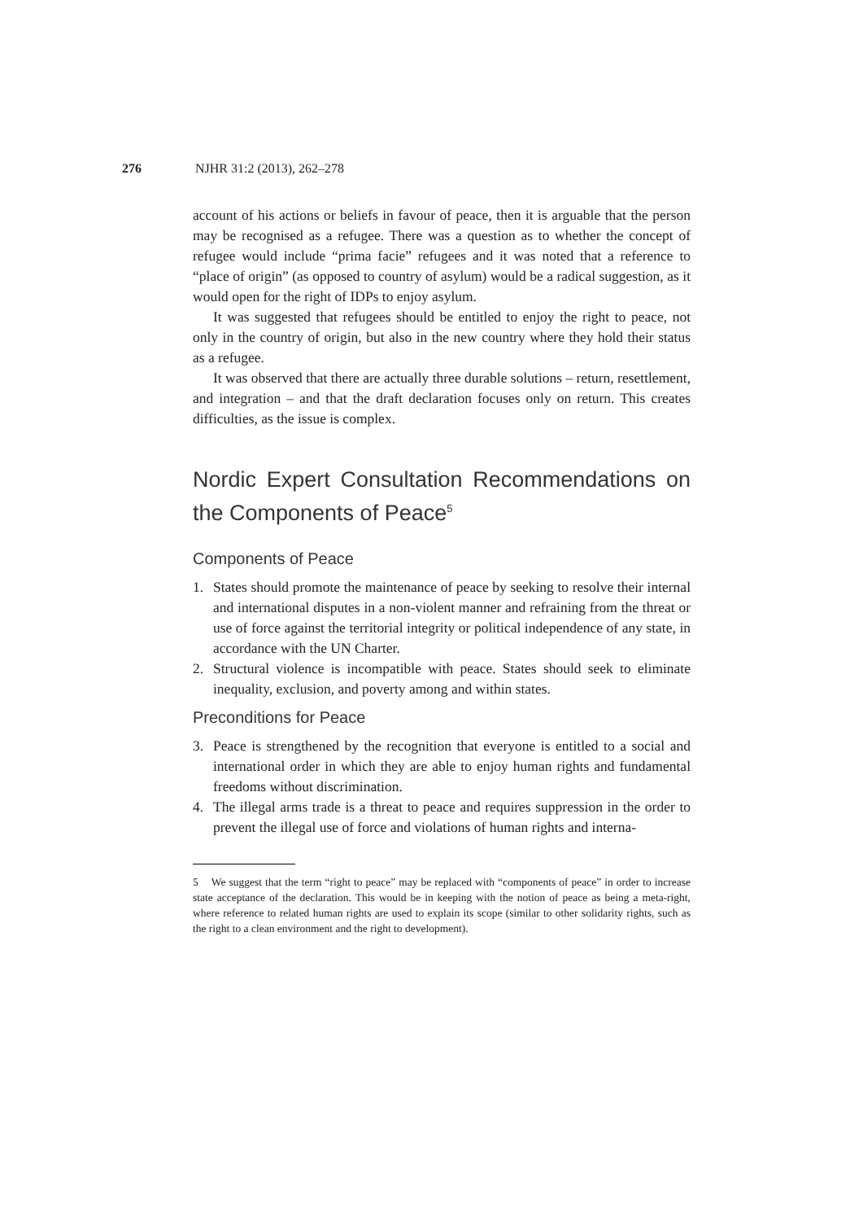276 NJHR 31:2 (2013), 262–278
account of his actions or beliefs in favour of peace, then it is arguable that the person may be recognised as a refugee. There was a question as to whether the concept of refugee would include “prima facie” refugees and it was noted that a reference to “place of origin” (as opposed to country of asylum) would be a radical suggestion, as it would open for the right of IDPs to enjoy asylum.
It was suggested that refugees should be entitled to enjoy the right to peace, not only in the country of origin, but also in the new country where they hold their status as a refugee.
It was observed that there are actually three durable solutions – return, resettlement, and integration – and that the draft declaration focuses only on return. This creates difficulties, as the issue is complex.
Nordic Expert Consultation Recommendations on the Components of Peace<sup>5</sup>
Components of Peace
1. States should promote the maintenance of peace by seeking to resolve their internal and international disputes in a non-violent manner and refraining from the threat or use of force against the territorial integrity or political independence of any state, in accordance with the UN Charter.
2. Structural violence is incompatible with peace. States should seek to eliminate inequality, exclusion, and poverty among and within states.
Preconditions for Peace
3. Peace is strengthened by the recognition that everyone is entitled to a social and international order in which they are able to enjoy human rights and fundamental freedoms without discrimination.
4. The illegal arms trade is a threat to peace and requires suppression in the order to prevent the illegal use of force and violations of human rights and interna-
5 We suggest that the term “right to peace” may be replaced with “components of peace” in order to increase state acceptance of the declaration. This would be in keeping with the notion of peace as being a meta-right, where reference to related human rights are used to explain its scope (similar to other solidarity rights, such as the right to a clean environment and the right to development).